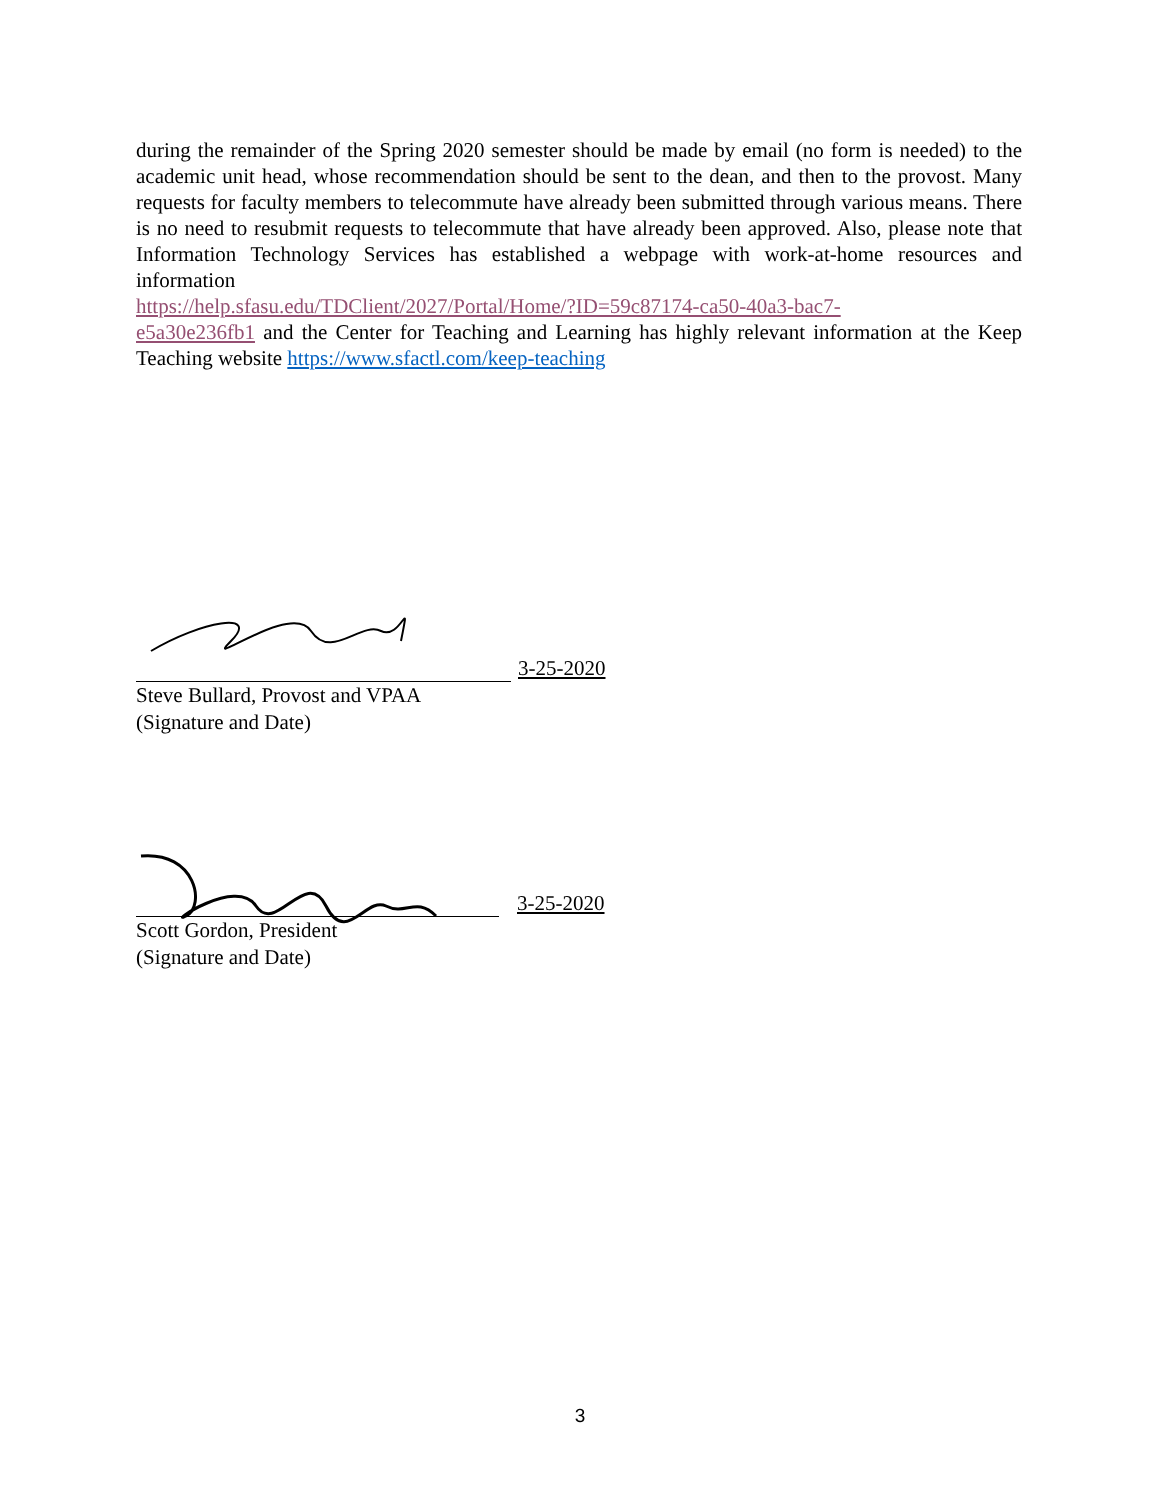during the remainder of the Spring 2020 semester should be made by email (no form is needed) to the academic unit head, whose recommendation should be sent to the dean, and then to the provost. Many requests for faculty members to telecommute have already been submitted through various means. There is no need to resubmit requests to telecommute that have already been approved. Also, please note that Information Technology Services has established a webpage with work-at-home resources and information
https://help.sfasu.edu/TDClient/2027/Portal/Home/?ID=59c87174-ca50-40a3-bac7-
e5a30e236fb1 and the Center for Teaching and Learning has highly relevant information at the Keep Teaching website https://www.sfactl.com/keep-teaching
3-25-2020
Steve Bullard, Provost and VPAA
(Signature and Date)
3-25-2020
Scott Gordon, President
(Signature and Date)
3